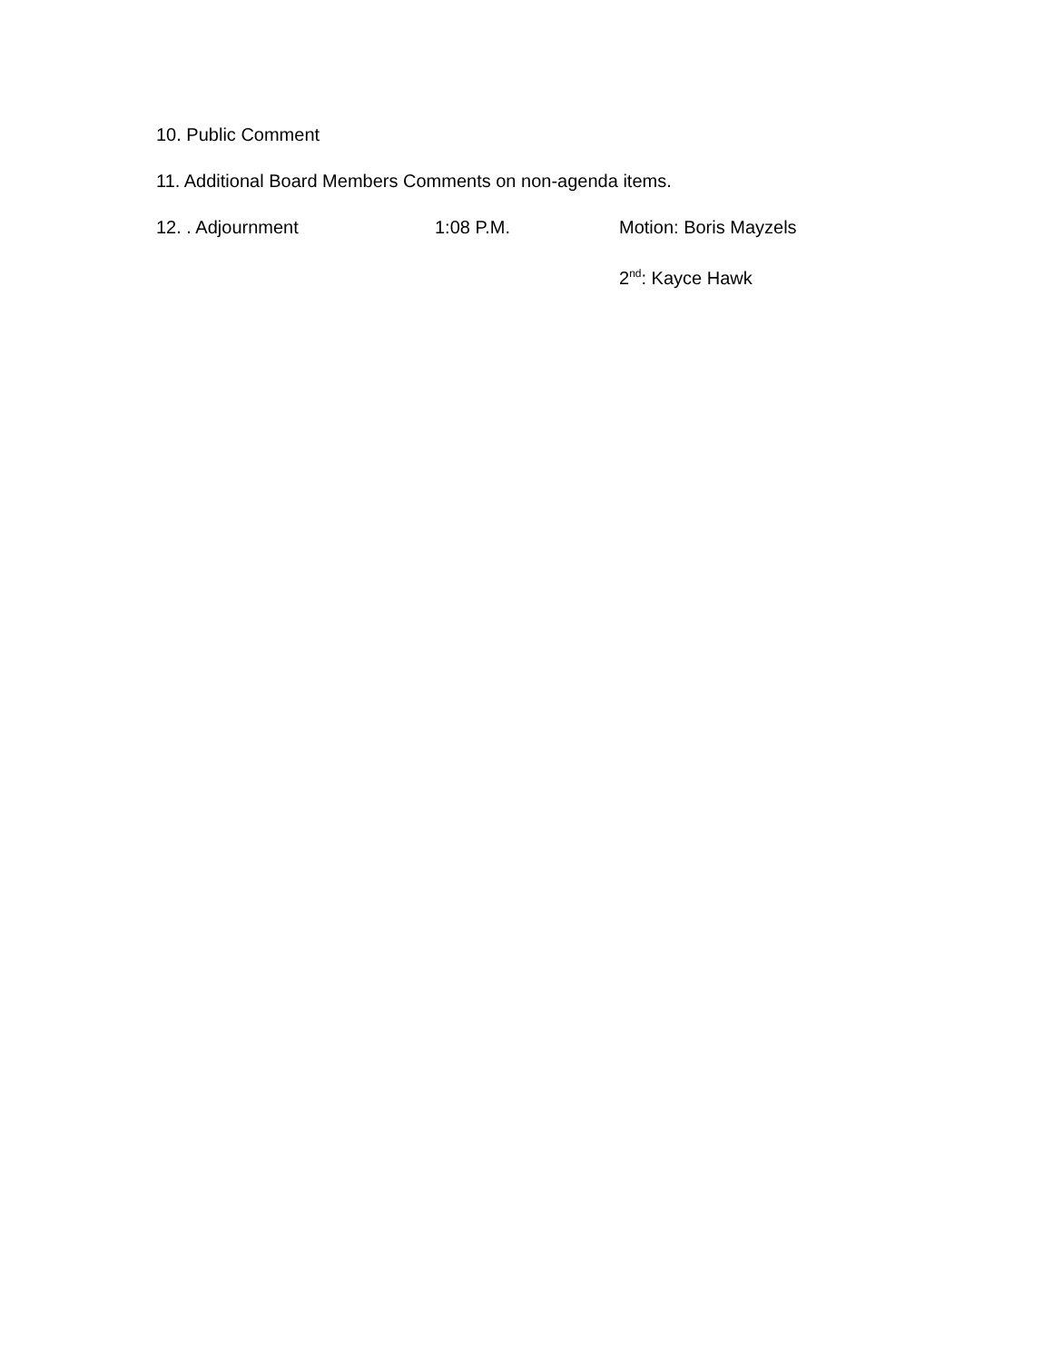10. Public Comment
11. Additional Board Members Comments on non-agenda items.
12. . Adjournment 1:08 P.M. Motion: Boris Mayzels
2<sup>nd</sup>: Kayce Hawk